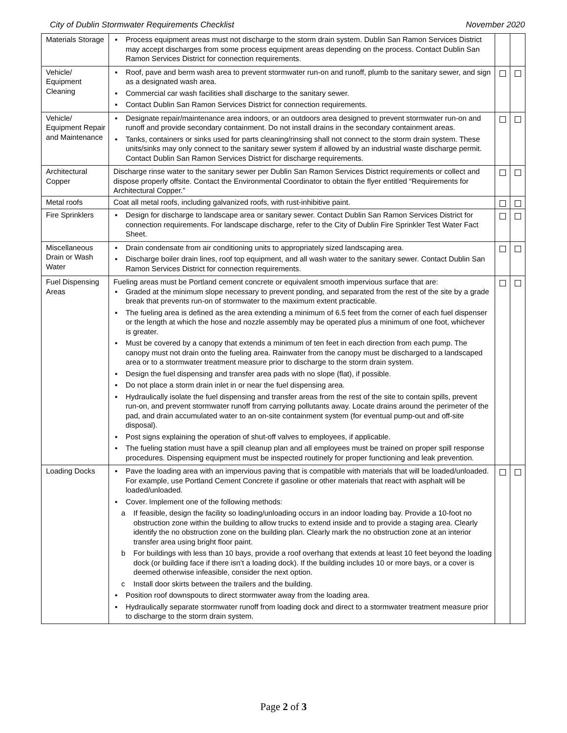City of Dublin Stormwater Requirements Checklist November 2020
| Materials Storage | ▪ Process equipment areas must not discharge to the storm drain system. Dublin San Ramon Services District may accept discharges from some process equipment areas depending on the process. Contact Dublin San Ramon Services District for connection requirements. | | |
| Vehicle/ Equipment Cleaning | ▪ Roof, pave and berm wash area to prevent stormwater run-on and runoff, plumb to the sanitary sewer, and sign as a designated wash area. ▪ Commercial car wash facilities shall discharge to the sanitary sewer. ▪ Contact Dublin San Ramon Services District for connection requirements. | | |
| Vehicle/ Equipment Repair and Maintenance | ▪ Designate repair/maintenance area indoors, or an outdoors area designed to prevent stormwater run-on and runoff and provide secondary containment. Do not install drains in the secondary containment areas. ▪ Tanks, containers or sinks used for parts cleaning/rinsing shall not connect to the storm drain system. These units/sinks may only connect to the sanitary sewer system if allowed by an industrial waste discharge permit. Contact Dublin San Ramon Services District for discharge requirements. | | |
| Architectural Copper | Discharge rinse water to the sanitary sewer per Dublin San Ramon Services District requirements or collect and dispose properly offsite. Contact the Environmental Coordinator to obtain the flyer entitled “Requirements for Architectural Copper.” | | |
| Metal roofs | Coat all metal roofs, including galvanized roofs, with rust-inhibitive paint. | | |
| Fire Sprinklers | ▪ Design for discharge to landscape area or sanitary sewer. Contact Dublin San Ramon Services District for connection requirements. For landscape discharge, refer to the City of Dublin Fire Sprinkler Test Water Fact Sheet. | | |
| Miscellaneous Drain or Wash Water | ▪ Drain condensate from air conditioning units to appropriately sized landscaping area. ▪ Discharge boiler drain lines, roof top equipment, and all wash water to the sanitary sewer. Contact Dublin San Ramon Services District for connection requirements. | | |
| Fuel Dispensing Areas | Fueling areas must be Portland cement concrete or equivalent smooth impervious surface that are: ▪ Graded at the minimum slope necessary to prevent ponding, and separated from the rest of the site by a grade break that prevents run-on of stormwater to the maximum extent practicable. ▪ The fueling area is defined as the area extending a minimum of 6.5 feet from the corner of each fuel dispenser or the length at which the hose and nozzle assembly may be operated plus a minimum of one foot, whichever is greater. ▪ Must be covered by a canopy that extends a minimum of ten feet in each direction from each pump. The canopy must not drain onto the fueling area. Rainwater from the canopy must be discharged to a landscaped area or to a stormwater treatment measure prior to discharge to the storm drain system. ▪ Design the fuel dispensing and transfer area pads with no slope (flat), if possible. ▪ Do not place a storm drain inlet in or near the fuel dispensing area. ▪ Hydraulically isolate the fuel dispensing and transfer areas from the rest of the site to contain spills, prevent run-on, and prevent stormwater runoff from carrying pollutants away. Locate drains around the perimeter of the pad, and drain accumulated water to an on-site containment system (for eventual pump-out and off-site disposal). ▪ Post signs explaining the operation of shut-off valves to employees, if applicable. ▪ The fueling station must have a spill cleanup plan and all employees must be trained on proper spill response procedures. Dispensing equipment must be inspected routinely for proper functioning and leak prevention. | | |
| Loading Docks | ▪ Pave the loading area with an impervious paving that is compatible with materials that will be loaded/unloaded. For example, use Portland Cement Concrete if gasoline or other materials that react with asphalt will be loaded/unloaded. ▪ Cover. Implement one of the following methods: a If feasible, design the facility so loading/unloading occurs in an indoor loading bay. Provide a 10-foot no obstruction zone within the building to allow trucks to extend inside and to provide a staging area. Clearly identify the no obstruction zone on the building plan. Clearly mark the no obstruction zone at an interior transfer area using bright floor paint. b For buildings with less than 10 bays, provide a roof overhang that extends at least 10 feet beyond the loading dock (or building face if there isn’t a loading dock). If the building includes 10 or more bays, or a cover is deemed otherwise infeasible, consider the next option. c Install door skirts between the trailers and the building. ▪ Position roof downspouts to direct stormwater away from the loading area. ▪ Hydraulically separate stormwater runoff from loading dock and direct to a stormwater treatment measure prior to discharge to the storm drain system. | | |
Page 2 of 3